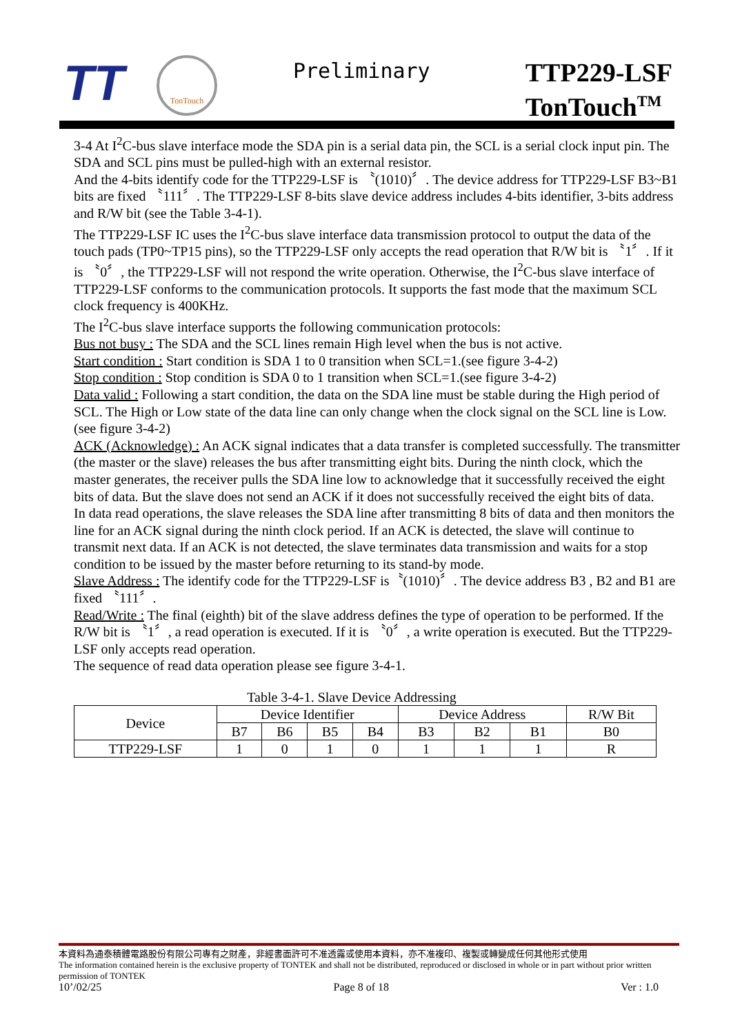TT
TonTouch
Preliminary
TTP229-LSF
TonTouch<sup>TM</sup>
3-4 At I<sup>2</sup>C-bus slave interface mode the SDA pin is a serial data pin, the SCL is a serial clock input pin. The SDA and SCL pins must be pulled-high with an external resistor.
And the 4-bits identify code for the TTP229-LSF is 〝(1010)〞. The device address for TTP229-LSF B3~B1 bits are fixed 〝111〞. The TTP229-LSF 8-bits slave device address includes 4-bits identifier, 3-bits address and R/W bit (see the Table 3-4-1).
The TTP229-LSF IC uses the I<sup>2</sup>C-bus slave interface data transmission protocol to output the data of the touch pads (TP0~TP15 pins), so the TTP229-LSF only accepts the read operation that R/W bit is 〝1〞. If it is 〝0〞, the TTP229-LSF will not respond the write operation. Otherwise, the I<sup>2</sup>C-bus slave interface of TTP229-LSF conforms to the communication protocols. It supports the fast mode that the maximum SCL clock frequency is 400KHz.
The I<sup>2</sup>C-bus slave interface supports the following communication protocols:
Bus not busy : The SDA and the SCL lines remain High level when the bus is not active.
Start condition : Start condition is SDA 1 to 0 transition when SCL=1.(see figure 3-4-2)
Stop condition : Stop condition is SDA 0 to 1 transition when SCL=1.(see figure 3-4-2)
Data valid : Following a start condition, the data on the SDA line must be stable during the High period of SCL. The High or Low state of the data line can only change when the clock signal on the SCL line is Low.(see figure 3-4-2)
ACK (Acknowledge) : An ACK signal indicates that a data transfer is completed successfully. The transmitter (the master or the slave) releases the bus after transmitting eight bits. During the ninth clock, which the master generates, the receiver pulls the SDA line low to acknowledge that it successfully received the eight bits of data. But the slave does not send an ACK if it does not successfully received the eight bits of data.
In data read operations, the slave releases the SDA line after transmitting 8 bits of data and then monitors the line for an ACK signal during the ninth clock period. If an ACK is detected, the slave will continue to transmit next data. If an ACK is not detected, the slave terminates data transmission and waits for a stop condition to be issued by the master before returning to its stand-by mode.
Slave Address : The identify code for the TTP229-LSF is〝(1010)〞. The device address B3 , B2 and B1 are fixed 〝111〞.
Read/Write : The final (eighth) bit of the slave address defines the type of operation to be performed. If the R/W bit is 〝1〞, a read operation is executed. If it is 〝0〞, a write operation is executed. But the TTP229-LSF only accepts read operation.
The sequence of read data operation please see figure 3-4-1.
Table 3-4-1. Slave Device Addressing
| Device | Device Identifier | | | | Device Address | | | R/W Bit |
| | B7 | B6 | B5 | B4 | B3 | B2 | B1 | B0 |
| TTP229-LSF | 1 | 0 | 1 | 0 | 1 | 1 | 1 | R |
本資料為通泰積體電路股份有限公司專有之財產，非經書面許可不准透露或使用本資料，亦不准複印、複製或轉變成任何其他形式使用
The information contained herein is the exclusive property of TONTEK and shall not be distributed, reproduced or disclosed in whole or in part without prior written permission of TONTEK
10’/02/25 Page 8 of 18 Ver : 1.0